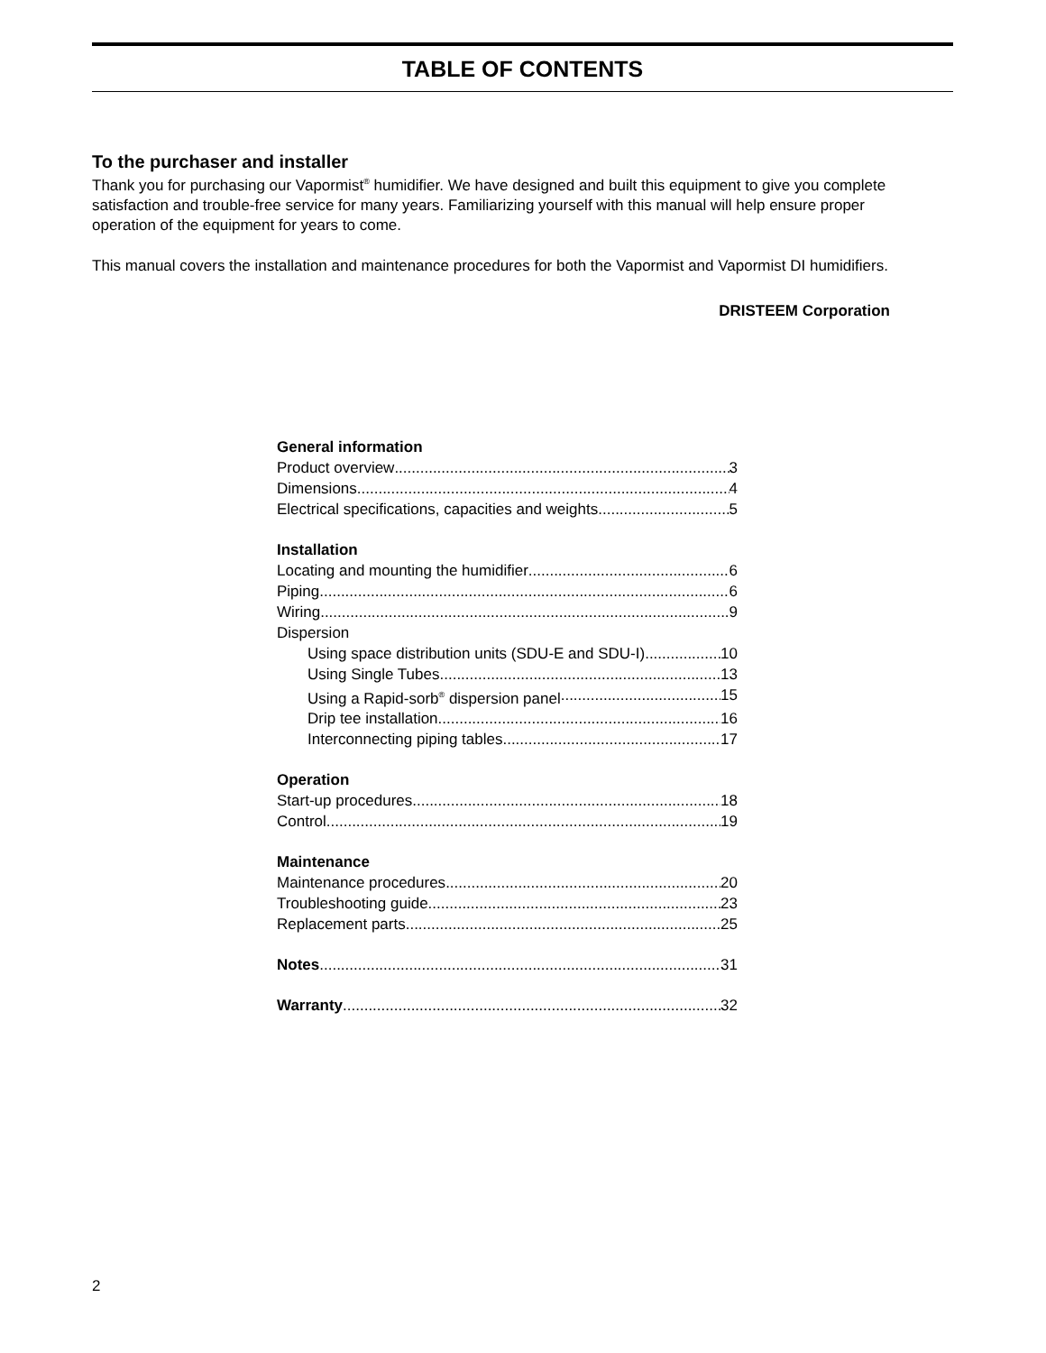TABLE OF CONTENTS
To the purchaser and installer
Thank you for purchasing our Vapormist<sup>®</sup> humidifier. We have designed and built this equipment to give you complete satisfaction and trouble-free service for many years. Familiarizing yourself with this manual will help ensure proper operation of the equipment for years to come.
This manual covers the installation and maintenance procedures for both the Vapormist and Vapormist DI humidifiers.
DRISTEEM Corporation
General information
Product overview 3
Dimensions 4
Electrical specifications, capacities and weights 5
Installation
Locating and mounting the humidifier 6
Piping 6
Wiring 9
Dispersion
Using space distribution units (SDU-E and SDU-I) 10
Using Single Tubes 13
Using a Rapid-sorb<sup>®</sup> dispersion panel 15
Drip tee installation 16
Interconnecting piping tables 17
Operation
Start-up procedures 18
Control 19
Maintenance
Maintenance procedures 20
Troubleshooting guide 23
Replacement parts 25
Notes 31
Warranty 32
2